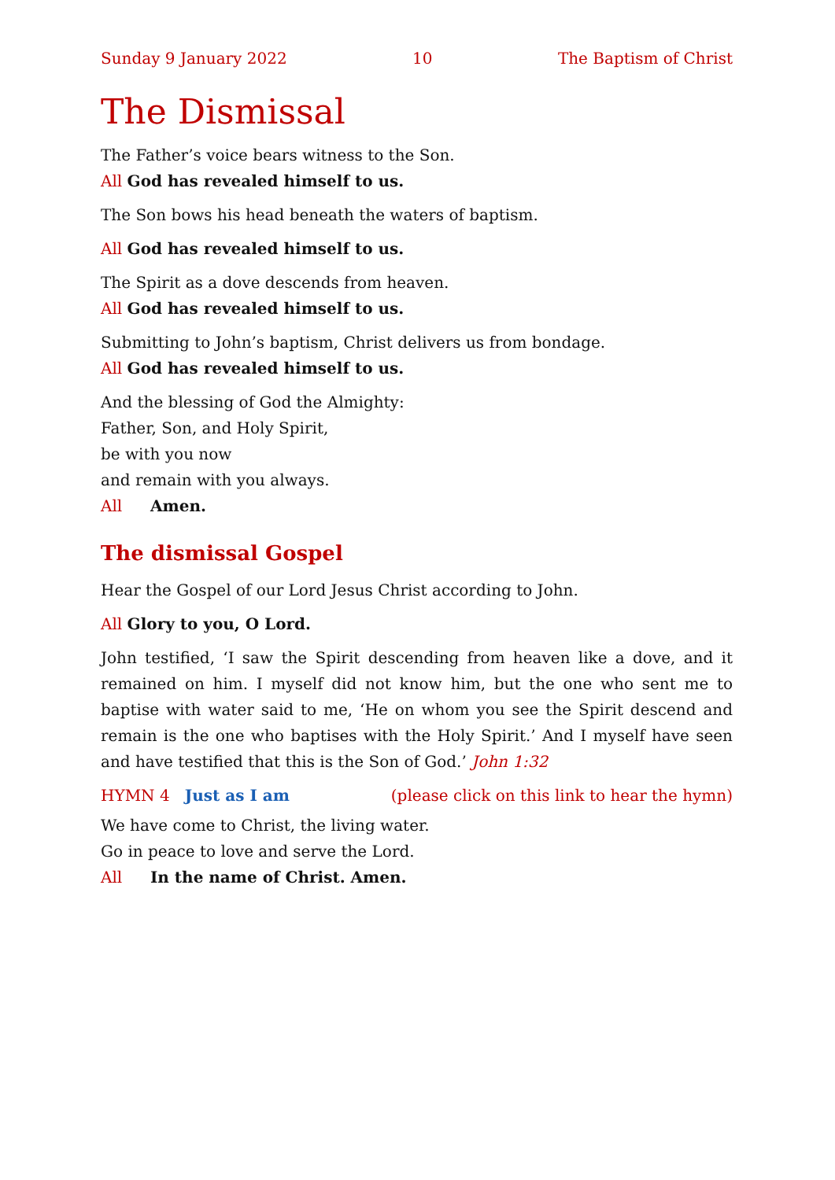Sunday 9 January 2022 10 The Baptism of Christ
The Dismissal
The Father’s voice bears witness to the Son.
All God has revealed himself to us.
The Son bows his head beneath the waters of baptism.
All God has revealed himself to us.
The Spirit as a dove descends from heaven.
All God has revealed himself to us.
Submitting to John’s baptism, Christ delivers us from bondage.
All God has revealed himself to us.
And the blessing of God the Almighty:
Father, Son, and Holy Spirit,
be with you now
and remain with you always.
All Amen.
The dismissal Gospel
Hear the Gospel of our Lord Jesus Christ according to John.
All Glory to you, O Lord.
John testified, ‘I saw the Spirit descending from heaven like a dove, and it remained on him. I myself did not know him, but the one who sent me to baptise with water said to me, ‘He on whom you see the Spirit descend and remain is the one who baptises with the Holy Spirit.’ And I myself have seen and have testified that this is the Son of God.’ John 1:32
HYMN 4 Just as I am (please click on this link to hear the hymn)
We have come to Christ, the living water.
Go in peace to love and serve the Lord.
All In the name of Christ. Amen.